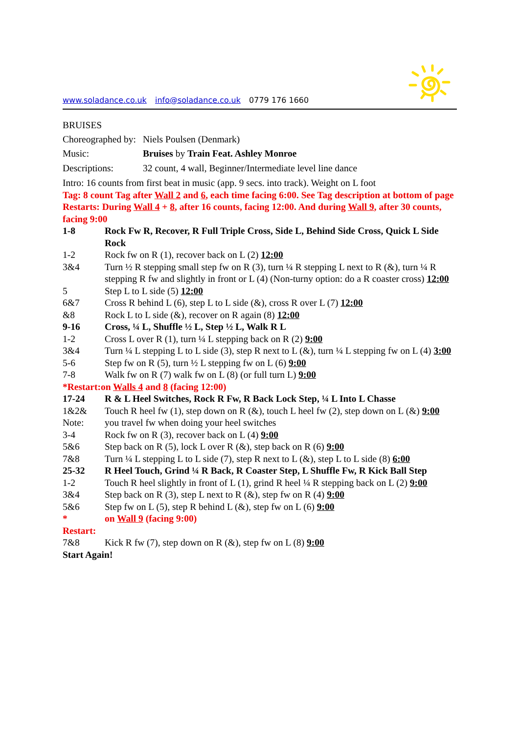www.soladance.co.uk info@soladance.co.uk 0779 176 1660
BRUISES
| Choreographed by: | Niels Poulsen (Denmark) |
| Music: | Bruises by Train Feat. Ashley Monroe |
| Descriptions: | 32 count, 4 wall, Beginner/Intermediate level line dance |
Intro: 16 counts from first beat in music (app. 9 secs. into track). Weight on L foot
Tag: 8 count Tag after Wall 2 and 6, each time facing 6:00. See Tag description at bottom of page
Restarts: During Wall 4 + 8, after 16 counts, facing 12:00. And during Wall 9, after 30 counts, facing 9:00
| 1-8 | Rock Fw R, Recover, R Full Triple Cross, Side L, Behind Side Cross, Quick L Side Rock |
| 1-2 | Rock fw on R (1), recover back on L (2) 12:00 |
| 3&4 | Turn ½ R stepping small step fw on R (3), turn ¼ R stepping L next to R (&), turn ¼ R stepping R fw and slightly in front or L (4) (Non-turny option: do a R coaster cross) 12:00 |
| 5 | Step L to L side (5) 12:00 |
| 6&7 | Cross R behind L (6), step L to L side (&), cross R over L (7) 12:00 |
| &8 | Rock L to L side (&), recover on R again (8) 12:00 |
| 9-16 | Cross, ¼ L, Shuffle ½ L, Step ½ L, Walk R L |
| 1-2 | Cross L over R (1), turn ¼ L stepping back on R (2) 9:00 |
| 3&4 | Turn ¼ L stepping L to L side (3), step R next to L (&), turn ¼ L stepping fw on L (4) 3:00 |
| 5-6 | Step fw on R (5), turn ½ L stepping fw on L (6) 9:00 |
| 7-8 | Walk fw on R (7) walk fw on L (8) (or full turn L) 9:00 |
| *Restart:on Walls 4 and 8 (facing 12:00) | |
| 17-24 | R & L Heel Switches, Rock R Fw, R Back Lock Step, ¼ L Into L Chasse |
| 1&2& | Touch R heel fw (1), step down on R (&), touch L heel fw (2), step down on L (&) 9:00 |
| Note: | you travel fw when doing your heel switches |
| 3-4 | Rock fw on R (3), recover back on L (4) 9:00 |
| 5&6 | Step back on R (5), lock L over R (&), step back on R (6) 9:00 |
| 7&8 | Turn ¼ L stepping L to L side (7), step R next to L (&), step L to L side (8) 6:00 |
| 25-32 | R Heel Touch, Grind ¼ R Back, R Coaster Step, L Shuffle Fw, R Kick Ball Step |
| 1-2 | Touch R heel slightly in front of L (1), grind R heel ¼ R stepping back on L (2) 9:00 |
| 3&4 | Step back on R (3), step L next to R (&), step fw on R (4) 9:00 |
| 5&6 | Step fw on L (5), step R behind L (&), step fw on L (6) 9:00 |
| * Restart: | on Wall 9 (facing 9:00) |
| 7&8 | Kick R fw (7), step down on R (&), step fw on L (8) 9:00 |
Start Again!